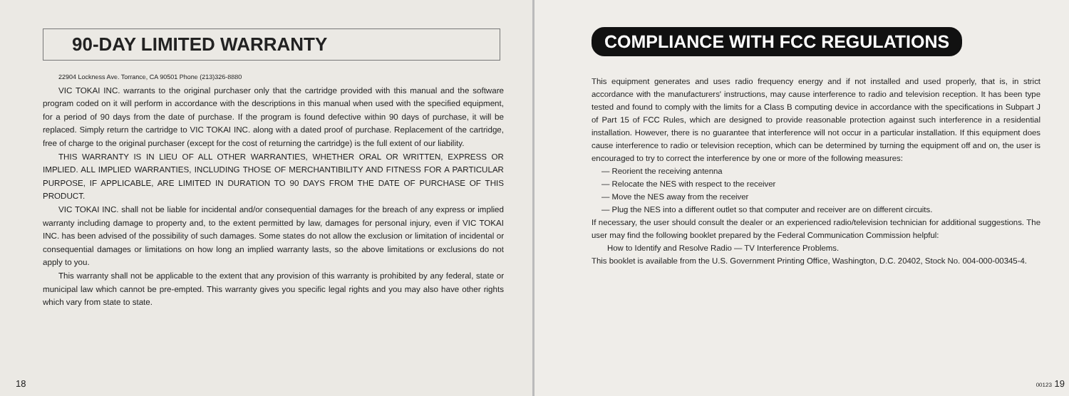90-DAY LIMITED WARRANTY
22904 Lockness Ave. Torrance, CA 90501 Phone (213)326-8880
VIC TOKAI INC. warrants to the original purchaser only that the cartridge provided with this manual and the software program coded on it will perform in accordance with the descriptions in this manual when used with the specified equipment, for a period of 90 days from the date of purchase. If the program is found defective within 90 days of purchase, it will be replaced. Simply return the cartridge to VIC TOKAI INC. along with a dated proof of purchase. Replacement of the cartridge, free of charge to the original purchaser (except for the cost of returning the cartridge) is the full extent of our liability.
THIS WARRANTY IS IN LIEU OF ALL OTHER WARRANTIES, WHETHER ORAL OR WRITTEN, EXPRESS OR IMPLIED. ALL IMPLIED WARRANTIES, INCLUDING THOSE OF MERCHANTIBILITY AND FITNESS FOR A PARTICULAR PURPOSE, IF APPLICABLE, ARE LIMITED IN DURATION TO 90 DAYS FROM THE DATE OF PURCHASE OF THIS PRODUCT.
VIC TOKAI INC. shall not be liable for incidental and/or consequential damages for the breach of any express or implied warranty including damage to property and, to the extent permitted by law, damages for personal injury, even if VIC TOKAI INC. has been advised of the possibility of such damages. Some states do not allow the exclusion or limitation of incidental or consequential damages or limitations on how long an implied warranty lasts, so the above limitations or exclusions do not apply to you.
This warranty shall not be applicable to the extent that any provision of this warranty is prohibited by any federal, state or municipal law which cannot be pre-empted. This warranty gives you specific legal rights and you may also have other rights which vary from state to state.
18
COMPLIANCE WITH FCC REGULATIONS
This equipment generates and uses radio frequency energy and if not installed and used properly, that is, in strict accordance with the manufacturers' instructions, may cause interference to radio and television reception. It has been type tested and found to comply with the limits for a Class B computing device in accordance with the specifications in Subpart J of Part 15 of FCC Rules, which are designed to provide reasonable protection against such interference in a residential installation. However, there is no guarantee that interference will not occur in a particular installation. If this equipment does cause interference to radio or television reception, which can be determined by turning the equipment off and on, the user is encouraged to try to correct the interference by one or more of the following measures:
— Reorient the receiving antenna
— Relocate the NES with respect to the receiver
— Move the NES away from the receiver
— Plug the NES into a different outlet so that computer and receiver are on different circuits.
If necessary, the user should consult the dealer or an experienced radio/television technician for additional suggestions. The user may find the following booklet prepared by the Federal Communication Commission helpful:
How to Identify and Resolve Radio — TV Interference Problems.
This booklet is available from the U.S. Government Printing Office, Washington, D.C. 20402, Stock No. 004-000-00345-4.
00123 19